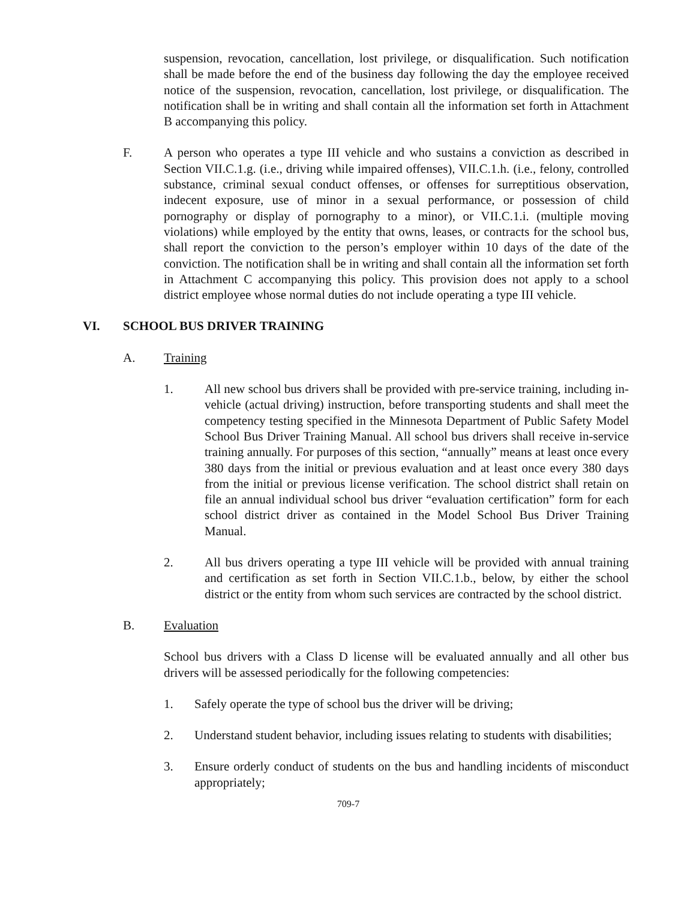suspension, revocation, cancellation, lost privilege, or disqualification. Such notification shall be made before the end of the business day following the day the employee received notice of the suspension, revocation, cancellation, lost privilege, or disqualification. The notification shall be in writing and shall contain all the information set forth in Attachment B accompanying this policy.
F. A person who operates a type III vehicle and who sustains a conviction as described in Section VII.C.1.g. (i.e., driving while impaired offenses), VII.C.1.h. (i.e., felony, controlled substance, criminal sexual conduct offenses, or offenses for surreptitious observation, indecent exposure, use of minor in a sexual performance, or possession of child pornography or display of pornography to a minor), or VII.C.1.i. (multiple moving violations) while employed by the entity that owns, leases, or contracts for the school bus, shall report the conviction to the person’s employer within 10 days of the date of the conviction. The notification shall be in writing and shall contain all the information set forth in Attachment C accompanying this policy. This provision does not apply to a school district employee whose normal duties do not include operating a type III vehicle.
VI. SCHOOL BUS DRIVER TRAINING
A. Training
1. All new school bus drivers shall be provided with pre-service training, including in-vehicle (actual driving) instruction, before transporting students and shall meet the competency testing specified in the Minnesota Department of Public Safety Model School Bus Driver Training Manual. All school bus drivers shall receive in-service training annually. For purposes of this section, “annually” means at least once every 380 days from the initial or previous evaluation and at least once every 380 days from the initial or previous license verification. The school district shall retain on file an annual individual school bus driver “evaluation certification” form for each school district driver as contained in the Model School Bus Driver Training Manual.
2. All bus drivers operating a type III vehicle will be provided with annual training and certification as set forth in Section VII.C.1.b., below, by either the school district or the entity from whom such services are contracted by the school district.
B. Evaluation
School bus drivers with a Class D license will be evaluated annually and all other bus drivers will be assessed periodically for the following competencies:
1. Safely operate the type of school bus the driver will be driving;
2. Understand student behavior, including issues relating to students with disabilities;
3. Ensure orderly conduct of students on the bus and handling incidents of misconduct appropriately;
709-7